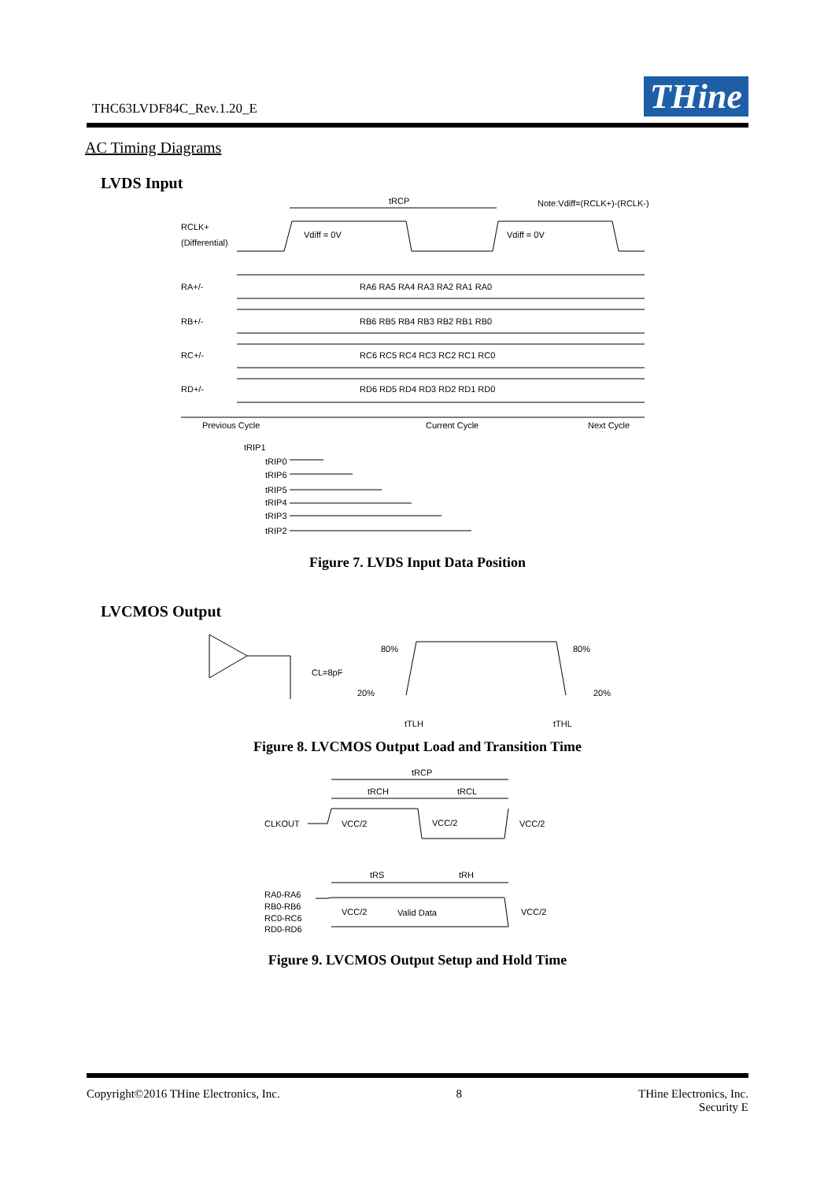THC63LVDF84C_Rev.1.20_E THine
AC Timing Diagrams
LVDS Input
RCLK+
(Differential)
tRCP
Note:Vdiff=(RCLK+)-(RCLK-)
Vdiff = 0V
Vdiff = 0V
RA+/-
RB+/-
RC+/-
RD+/-
RA6 RA5 RA4 RA3 RA2 RA1 RA0
RB6 RB5 RB4 RB3 RB2 RB1 RB0
RC6 RC5 RC4 RC3 RC2 RC1 RC0
RD6 RD5 RD4 RD3 RD2 RD1 RD0
Previous Cycle
Current Cycle
Next Cycle
tRIP1
tRIP0
tRIP6
tRIP5
tRIP4
tRIP3
tRIP2
Figure 7. LVDS Input Data Position
LVCMOS Output
CL=8pF
80%
80%
20%
20%
tTLH
tTHL
Figure 8. LVCMOS Output Load and Transition Time
tRCP
tRCH
tRCL
CLKOUT
VCC/2
VCC/2
VCC/2
tRS
tRH
RA0-RA6
RB0-RB6
RC0-RC6
RD0-RD6
VCC/2
Valid Data
VCC/2
Figure 9. LVCMOS Output Setup and Hold Time
Copyright©2016 THine Electronics, Inc. 8 THine Electronics, Inc.
Security E